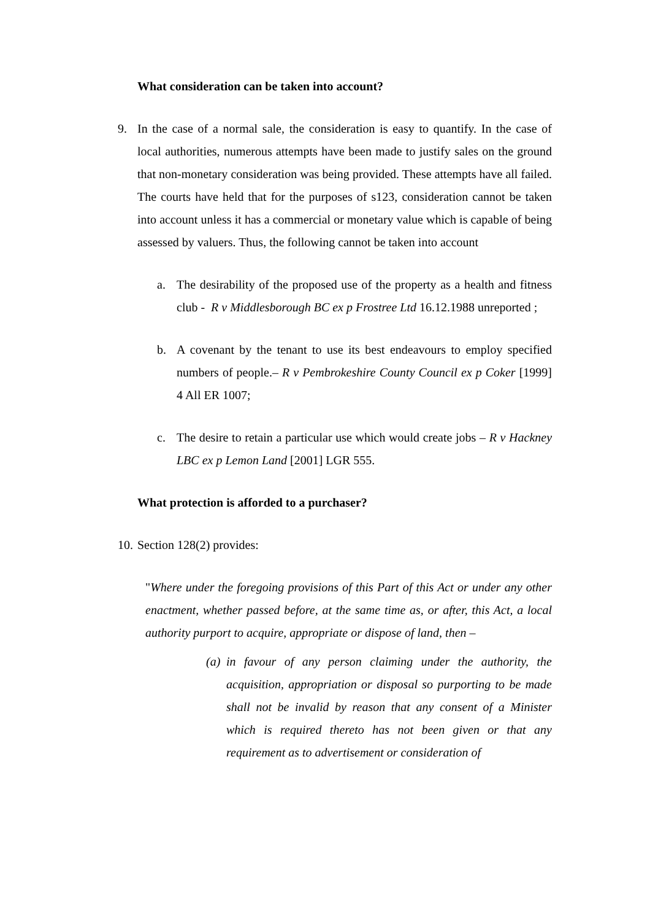What consideration can be taken into account?
9. In the case of a normal sale, the consideration is easy to quantify. In the case of local authorities, numerous attempts have been made to justify sales on the ground that non-monetary consideration was being provided. These attempts have all failed. The courts have held that for the purposes of s123, consideration cannot be taken into account unless it has a commercial or monetary value which is capable of being assessed by valuers. Thus, the following cannot be taken into account
a. The desirability of the proposed use of the property as a health and fitness club - R v Middlesborough BC ex p Frostree Ltd 16.12.1988 unreported ;
b. A covenant by the tenant to use its best endeavours to employ specified numbers of people.– R v Pembrokeshire County Council ex p Coker [1999] 4 All ER 1007;
c. The desire to retain a particular use which would create jobs – R v Hackney LBC ex p Lemon Land [2001] LGR 555.
What protection is afforded to a purchaser?
10.
Section 128(2) provides:
"Where under the foregoing provisions of this Part of this Act or under any other enactment, whether passed before, at the same time as, or after, this Act, a local authority purport to acquire, appropriate or dispose of land, then –
(a)
in favour of any person claiming under the authority, the acquisition, appropriation or disposal so purporting to be made shall not be invalid by reason that any consent of a Minister which is required thereto has not been given or that any requirement as to advertisement or consideration of